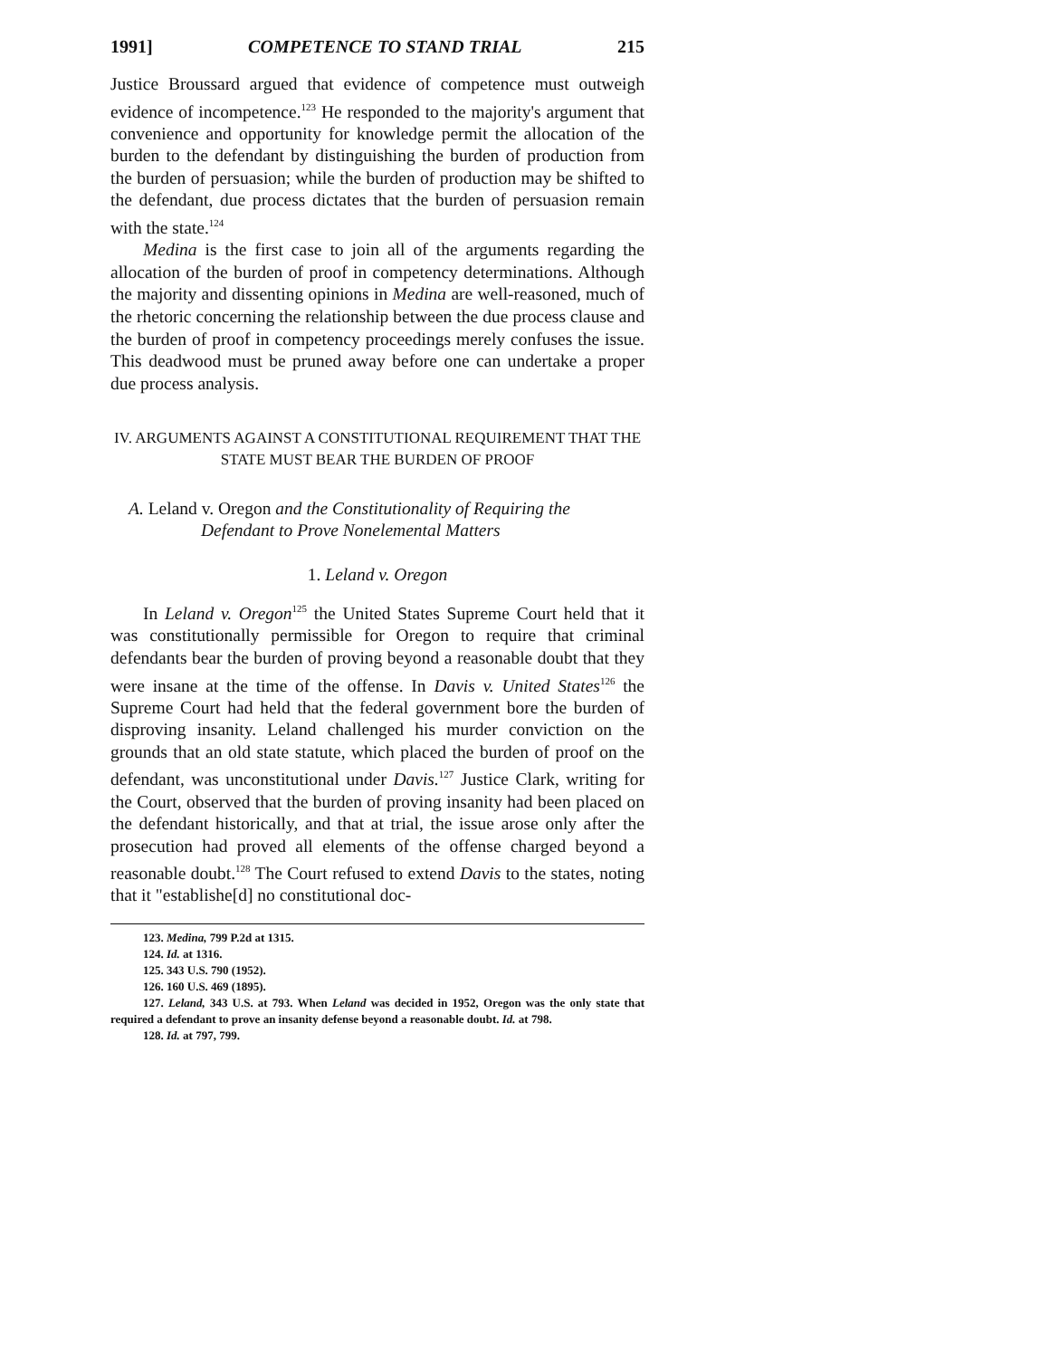1991] COMPETENCE TO STAND TRIAL 215
Justice Broussard argued that evidence of competence must outweigh evidence of incompetence.<sup>123</sup> He responded to the majority's argument that convenience and opportunity for knowledge permit the allocation of the burden to the defendant by distinguishing the burden of production from the burden of persuasion; while the burden of production may be shifted to the defendant, due process dictates that the burden of persuasion remain with the state.<sup>124</sup>
Medina is the first case to join all of the arguments regarding the allocation of the burden of proof in competency determinations. Although the majority and dissenting opinions in Medina are well-reasoned, much of the rhetoric concerning the relationship between the due process clause and the burden of proof in competency proceedings merely confuses the issue. This deadwood must be pruned away before one can undertake a proper due process analysis.
IV. ARGUMENTS AGAINST A CONSTITUTIONAL REQUIREMENT THAT THE
STATE MUST BEAR THE BURDEN OF PROOF
A. Leland v. Oregon and the Constitutionality of Requiring the
Defendant to Prove Nonelemental Matters
1. Leland v. Oregon
In Leland v. Oregon<sup>125</sup> the United States Supreme Court held that it was constitutionally permissible for Oregon to require that criminal defendants bear the burden of proving beyond a reasonable doubt that they were insane at the time of the offense. In Davis v. United States<sup>126</sup> the Supreme Court had held that the federal government bore the burden of disproving insanity. Leland challenged his murder conviction on the grounds that an old state statute, which placed the burden of proof on the defendant, was unconstitutional under Davis.<sup>127</sup> Justice Clark, writing for the Court, observed that the burden of proving insanity had been placed on the defendant historically, and that at trial, the issue arose only after the prosecution had proved all elements of the offense charged beyond a reasonable doubt.<sup>128</sup> The Court refused to extend Davis to the states, noting that it "establishe[d] no constitutional doc-
123. Medina, 799 P.2d at 1315.
124. Id. at 1316.
125. 343 U.S. 790 (1952).
126. 160 U.S. 469 (1895).
127. Leland, 343 U.S. at 793. When Leland was decided in 1952, Oregon was the only state that required a defendant to prove an insanity defense beyond a reasonable doubt. Id. at 798.
128. Id. at 797, 799.